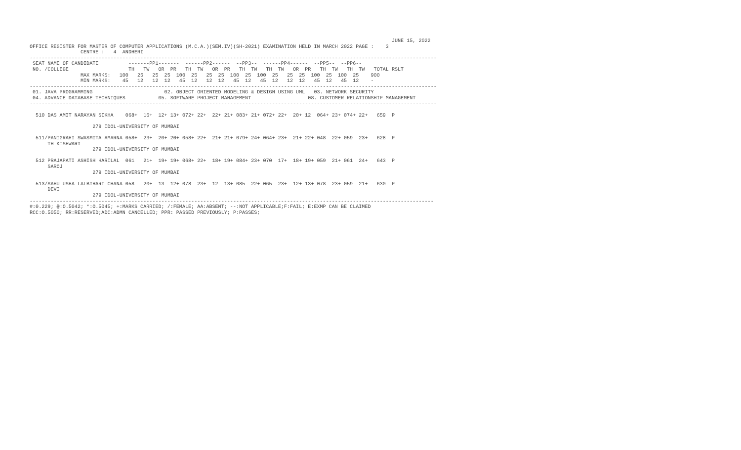JUNE 15, 2022
OFFICE REGISTER FOR MASTER OF COMPUTER APPLICATIONS (M.C.A.)(SEM.IV)(SH-2021) EXAMINATION HELD IN MARCH 2022 PAGE :    3
                 CENTRE :   4  ANDHERI
----------------------------------------------------------------------------------------------------------------------------------------
 SEAT NAME OF CANDIDATE          -------PP1-------  ------PP2------  --PP3--  ------PP4------  --PP5--  --PP6--
 NO. /COLLEGE                    TH   TW   OR  PR   TH  TW   OR  PR   TH  TW   TH  TW   OR  PR   TH  TW   TH  TW   TOTAL RSLT
                 MAX MARKS:   100   25   25  25  100  25   25  25  100  25  100  25   25  25  100  25  100  25    900
                 MIN MARKS:    45   12   12  12   45  12   12  12   45  12   45  12   12  12   45  12   45  12    -
----------------------------------------------------------------------------------------------------------------------------------------
 01. JAVA PROGRAMMING                        02. OBJECT ORIENTED MODELING & DESIGN USING UML   03. NETWORK SECURITY
 04. ADVANCE DATABASE TECHNIQUES           05. SOFTWARE PROJECT MANAGEMENT                   08. CUSTOMER RELATIONSHIP MANAGEMENT
----------------------------------------------------------------------------------------------------------------------------------------

  510 DAS AMIT NARAYAN SIKHA    068+  16+  12+ 13+ 072+ 22+  22+ 21+ 083+ 21+ 072+ 22+  20+ 12  064+ 23+ 074+ 22+   659  P

                     279 IDOL-UNIVERSITY OF MUMBAI

  511/PANIGRAHI SWASMITA AMARNA 058+  23+  20+ 20+ 058+ 22+  21+ 21+ 079+ 24+ 064+ 23+  21+ 22+ 048  22+ 059  23+   628  P
      TH KISHWARI
                     279 IDOL-UNIVERSITY OF MUMBAI

  512 PRAJAPATI ASHISH HARILAL  061   21+  19+ 19+ 068+ 22+  18+ 19+ 084+ 23+ 070  17+  18+ 19+ 059  21+ 061  24+   643  P
      SAROJ
                     279 IDOL-UNIVERSITY OF MUMBAI

  513/SAHU USHA LALBIHARI CHANA 058   20+  13  12+ 078  23+  12  13+ 085  22+ 065  23+  12+ 13+ 078  23+ 059  21+   630  P
      DEVI
                     279 IDOL-UNIVERSITY OF MUMBAI
---------------------------------------------------------------------------------------------------------------------------------------
#:0.229; @:O.5042; *:O.5045; +:MARKS CARRIED; /:FEMALE; AA:ABSENT; --:NOT APPLICABLE;F:FAIL; E:EXMP CAN BE CLAIMED
RCC:O.5050; RR:RESERVED;ADC:ADMN CANCELLED; PPR: PASSED PREVIOUSLY; P:PASSES;